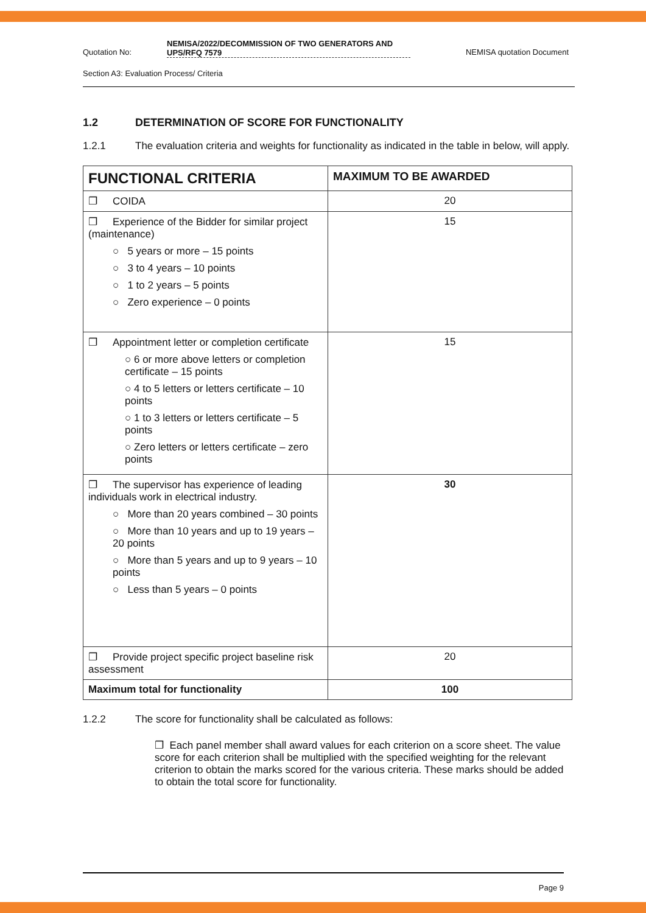Quotation No:
NEMISA/2022/DECOMMISSION OF TWO GENERATORS AND UPS/RFQ 7579
NEMISA quotation Document
Section A3: Evaluation Process/ Criteria
1.2 DETERMINATION OF SCORE FOR FUNCTIONALITY
1.2.1 The evaluation criteria and weights for functionality as indicated in the table in below, will apply.
| FUNCTIONAL CRITERIA | MAXIMUM TO BE AWARDED |
| --- | --- |
| ❐ COIDA | 20 |
| ❐ Experience of the Bidder for similar project (maintenance) ○ 5 years or more – 15 points ○ 3 to 4 years – 10 points ○ 1 to 2 years – 5 points ○ Zero experience – 0 points | 15 |
| ❐ Appointment letter or completion certificate ○ 6 or more above letters or completion certificate – 15 points ○ 4 to 5 letters or letters certificate – 10 points ○ 1 to 3 letters or letters certificate – 5 points ○ Zero letters or letters certificate – zero points | 15 |
| ❐ The supervisor has experience of leading individuals work in electrical industry. ○ More than 20 years combined – 30 points ○ More than 10 years and up to 19 years – 20 points ○ More than 5 years and up to 9 years – 10 points ○ Less than 5 years – 0 points | 30 |
| ❐ Provide project specific project baseline risk assessment | 20 |
| Maximum total for functionality | 100 |
1.2.2 The score for functionality shall be calculated as follows:
❐ Each panel member shall award values for each criterion on a score sheet. The value score for each criterion shall be multiplied with the specified weighting for the relevant criterion to obtain the marks scored for the various criteria. These marks should be added to obtain the total score for functionality.
Page 9